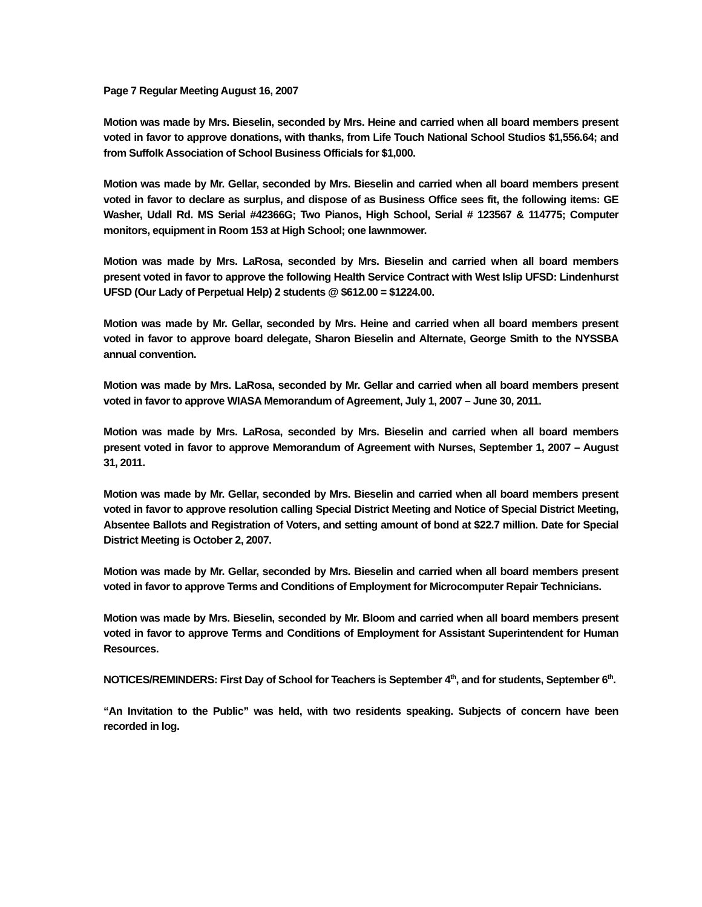Page 7 Regular Meeting August 16, 2007
Motion was made by Mrs. Bieselin, seconded by Mrs. Heine and carried when all board members present voted in favor to approve donations, with thanks, from Life Touch National School Studios $1,556.64; and from Suffolk Association of School Business Officials for $1,000.
Motion was made by Mr. Gellar, seconded by Mrs. Bieselin and carried when all board members present voted in favor to declare as surplus, and dispose of as Business Office sees fit, the following items: GE Washer, Udall Rd. MS Serial #42366G; Two Pianos, High School, Serial # 123567 & 114775; Computer monitors, equipment in Room 153 at High School; one lawnmower.
Motion was made by Mrs. LaRosa, seconded by Mrs. Bieselin and carried when all board members present voted in favor to approve the following Health Service Contract with West Islip UFSD: Lindenhurst UFSD (Our Lady of Perpetual Help) 2 students @ $612.00 = $1224.00.
Motion was made by Mr. Gellar, seconded by Mrs. Heine and carried when all board members present voted in favor to approve board delegate, Sharon Bieselin and Alternate, George Smith to the NYSSBA annual convention.
Motion was made by Mrs. LaRosa, seconded by Mr. Gellar and carried when all board members present voted in favor to approve WIASA Memorandum of Agreement, July 1, 2007 – June 30, 2011.
Motion was made by Mrs. LaRosa, seconded by Mrs. Bieselin and carried when all board members present voted in favor to approve Memorandum of Agreement with Nurses, September 1, 2007 – August 31, 2011.
Motion was made by Mr. Gellar, seconded by Mrs. Bieselin and carried when all board members present voted in favor to approve resolution calling Special District Meeting and Notice of Special District Meeting, Absentee Ballots and Registration of Voters, and setting amount of bond at $22.7 million. Date for Special District Meeting is October 2, 2007.
Motion was made by Mr. Gellar, seconded by Mrs. Bieselin and carried when all board members present voted in favor to approve Terms and Conditions of Employment for Microcomputer Repair Technicians.
Motion was made by Mrs. Bieselin, seconded by Mr. Bloom and carried when all board members present voted in favor to approve Terms and Conditions of Employment for Assistant Superintendent for Human Resources.
NOTICES/REMINDERS: First Day of School for Teachers is September 4<sup>th</sup>, and for students, September 6<sup>th</sup>.
“An Invitation to the Public” was held, with two residents speaking. Subjects of concern have been recorded in log.